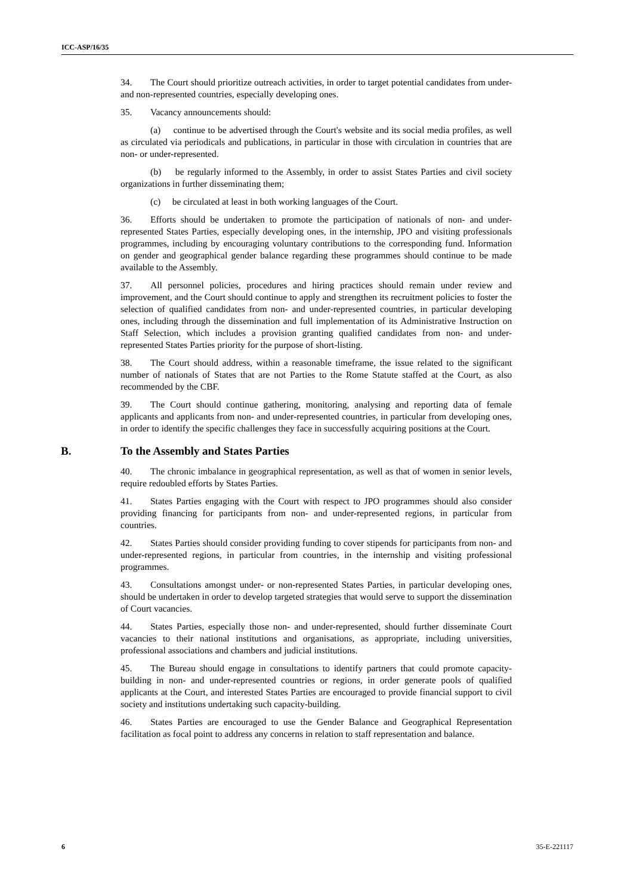ICC-ASP/16/35
34. The Court should prioritize outreach activities, in order to target potential candidates from under- and non-represented countries, especially developing ones.
35. Vacancy announcements should:
(a) continue to be advertised through the Court's website and its social media profiles, as well as circulated via periodicals and publications, in particular in those with circulation in countries that are non- or under-represented.
(b) be regularly informed to the Assembly, in order to assist States Parties and civil society organizations in further disseminating them;
(c) be circulated at least in both working languages of the Court.
36. Efforts should be undertaken to promote the participation of nationals of non- and under-represented States Parties, especially developing ones, in the internship, JPO and visiting professionals programmes, including by encouraging voluntary contributions to the corresponding fund. Information on gender and geographical gender balance regarding these programmes should continue to be made available to the Assembly.
37. All personnel policies, procedures and hiring practices should remain under review and improvement, and the Court should continue to apply and strengthen its recruitment policies to foster the selection of qualified candidates from non- and under-represented countries, in particular developing ones, including through the dissemination and full implementation of its Administrative Instruction on Staff Selection, which includes a provision granting qualified candidates from non- and under-represented States Parties priority for the purpose of short-listing.
38. The Court should address, within a reasonable timeframe, the issue related to the significant number of nationals of States that are not Parties to the Rome Statute staffed at the Court, as also recommended by the CBF.
39. The Court should continue gathering, monitoring, analysing and reporting data of female applicants and applicants from non- and under-represented countries, in particular from developing ones, in order to identify the specific challenges they face in successfully acquiring positions at the Court.
B. To the Assembly and States Parties
40. The chronic imbalance in geographical representation, as well as that of women in senior levels, require redoubled efforts by States Parties.
41. States Parties engaging with the Court with respect to JPO programmes should also consider providing financing for participants from non- and under-represented regions, in particular from countries.
42. States Parties should consider providing funding to cover stipends for participants from non- and under-represented regions, in particular from countries, in the internship and visiting professional programmes.
43. Consultations amongst under- or non-represented States Parties, in particular developing ones, should be undertaken in order to develop targeted strategies that would serve to support the dissemination of Court vacancies.
44. States Parties, especially those non- and under-represented, should further disseminate Court vacancies to their national institutions and organisations, as appropriate, including universities, professional associations and chambers and judicial institutions.
45. The Bureau should engage in consultations to identify partners that could promote capacity-building in non- and under-represented countries or regions, in order generate pools of qualified applicants at the Court, and interested States Parties are encouraged to provide financial support to civil society and institutions undertaking such capacity-building.
46. States Parties are encouraged to use the Gender Balance and Geographical Representation facilitation as focal point to address any concerns in relation to staff representation and balance.
6 35-E-221117